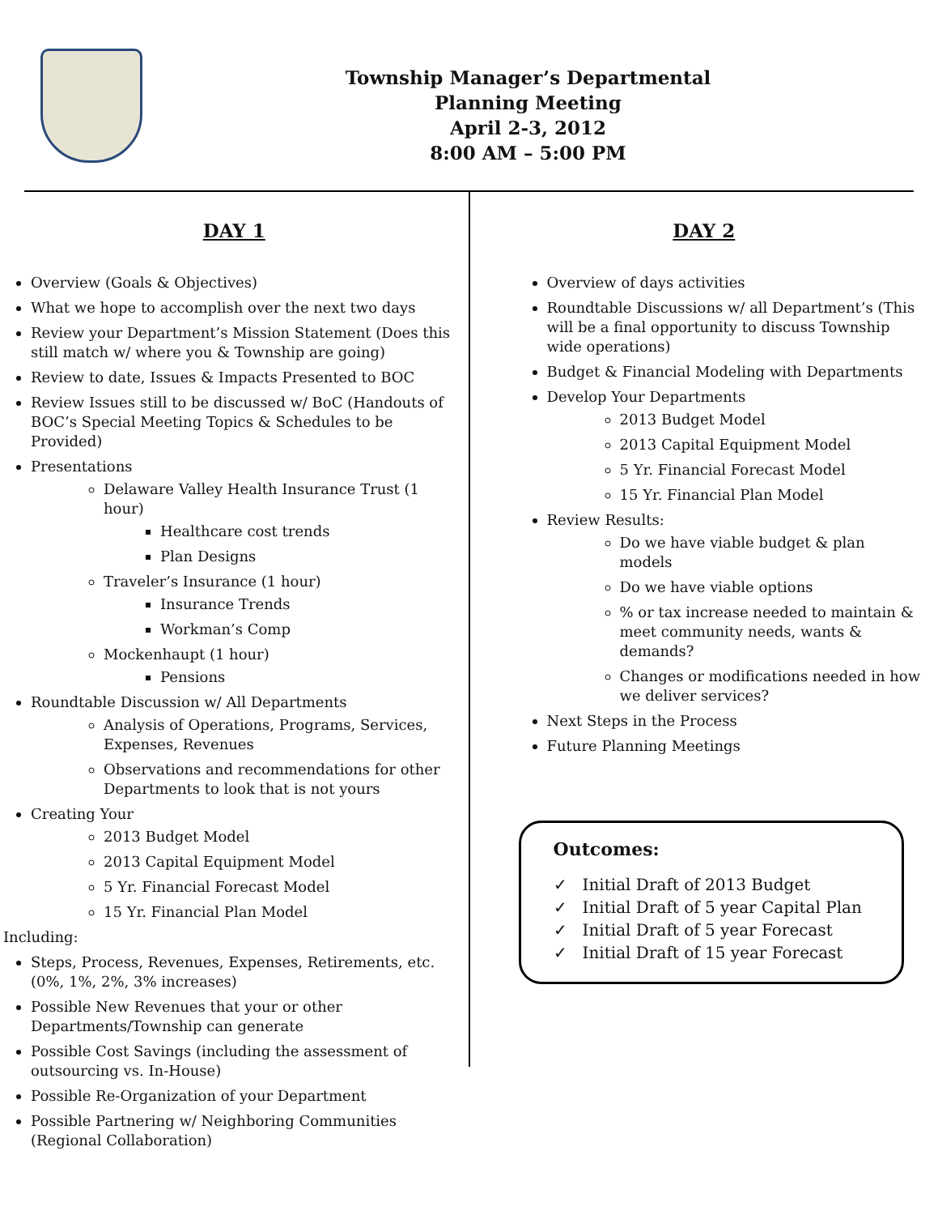Township Manager’s Departmental
Planning Meeting
April 2-3, 2012
8:00 AM – 5:00 PM
DAY 1
Overview (Goals & Objectives)
What we hope to accomplish over the next two days
Review your Department’s Mission Statement (Does this still match w/ where you & Township are going)
Review to date, Issues & Impacts Presented to BOC
Review Issues still to be discussed w/ BoC (Handouts of BOC’s Special Meeting Topics & Schedules to be Provided)
Presentations
Delaware Valley Health Insurance Trust (1 hour)
Healthcare cost trends
Plan Designs
Traveler’s Insurance (1 hour)
Insurance Trends
Workman’s Comp
Mockenhaupt (1 hour)
Pensions
Roundtable Discussion w/ All Departments
Analysis of Operations, Programs, Services, Expenses, Revenues
Observations and recommendations for other Departments to look that is not yours
Creating Your
2013 Budget Model
2013 Capital Equipment Model
5 Yr. Financial Forecast Model
15 Yr. Financial Plan Model
Including:
Steps, Process, Revenues, Expenses, Retirements, etc. (0%, 1%, 2%, 3% increases)
Possible New Revenues that your or other Departments/Township can generate
Possible Cost Savings (including the assessment of outsourcing vs. In-House)
Possible Re-Organization of your Department
Possible Partnering w/ Neighboring Communities (Regional Collaboration)
DAY 2
Overview of days activities
Roundtable Discussions w/ all Department’s (This will be a final opportunity to discuss Township wide operations)
Budget & Financial Modeling with Departments
Develop Your Departments
2013 Budget Model
2013 Capital Equipment Model
5 Yr. Financial Forecast Model
15 Yr. Financial Plan Model
Review Results:
Do we have viable budget & plan models
Do we have viable options
% or tax increase needed to maintain & meet community needs, wants & demands?
Changes or modifications needed in how we deliver services?
Next Steps in the Process
Future Planning Meetings
Outcomes:
✓ Initial Draft of 2013 Budget
✓ Initial Draft of 5 year Capital Plan
✓ Initial Draft of 5 year Forecast
✓ Initial Draft of 15 year Forecast